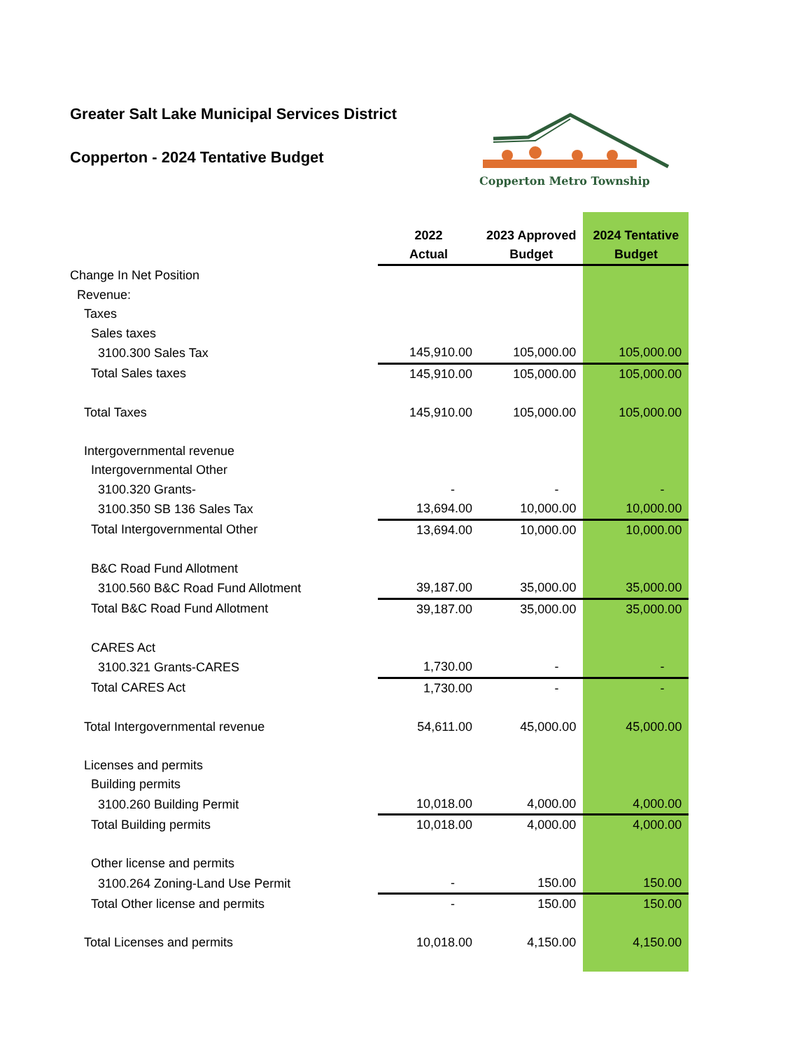Greater Salt Lake Municipal Services District
Copperton - 2024 Tentative Budget
Copperton Metro Township
| | 2022 Actual | 2023 Approved Budget | 2024 Tentative Budget |
| --- | --- | --- | --- |
| Change In Net Position | | | |
| Revenue: | | | |
| Taxes | | | |
| Sales taxes | | | |
| 3100.300 Sales Tax | 145,910.00 | 105,000.00 | 105,000.00 |
| Total Sales taxes | 145,910.00 | 105,000.00 | 105,000.00 |
| Total Taxes | 145,910.00 | 105,000.00 | 105,000.00 |
| Intergovernmental revenue | | | |
| Intergovernmental Other | | | |
| 3100.320 Grants- | - | - | - |
| 3100.350 SB 136 Sales Tax | 13,694.00 | 10,000.00 | 10,000.00 |
| Total Intergovernmental Other | 13,694.00 | 10,000.00 | 10,000.00 |
| B&C Road Fund Allotment | | | |
| 3100.560 B&C Road Fund Allotment | 39,187.00 | 35,000.00 | 35,000.00 |
| Total B&C Road Fund Allotment | 39,187.00 | 35,000.00 | 35,000.00 |
| CARES Act | | | |
| 3100.321 Grants-CARES | 1,730.00 | - | - |
| Total CARES Act | 1,730.00 | - | - |
| Total Intergovernmental revenue | 54,611.00 | 45,000.00 | 45,000.00 |
| Licenses and permits | | | |
| Building permits | | | |
| 3100.260 Building Permit | 10,018.00 | 4,000.00 | 4,000.00 |
| Total Building permits | 10,018.00 | 4,000.00 | 4,000.00 |
| Other license and permits | | | |
| 3100.264 Zoning-Land Use Permit | - | 150.00 | 150.00 |
| Total Other license and permits | - | 150.00 | 150.00 |
| Total Licenses and permits | 10,018.00 | 4,150.00 | 4,150.00 |